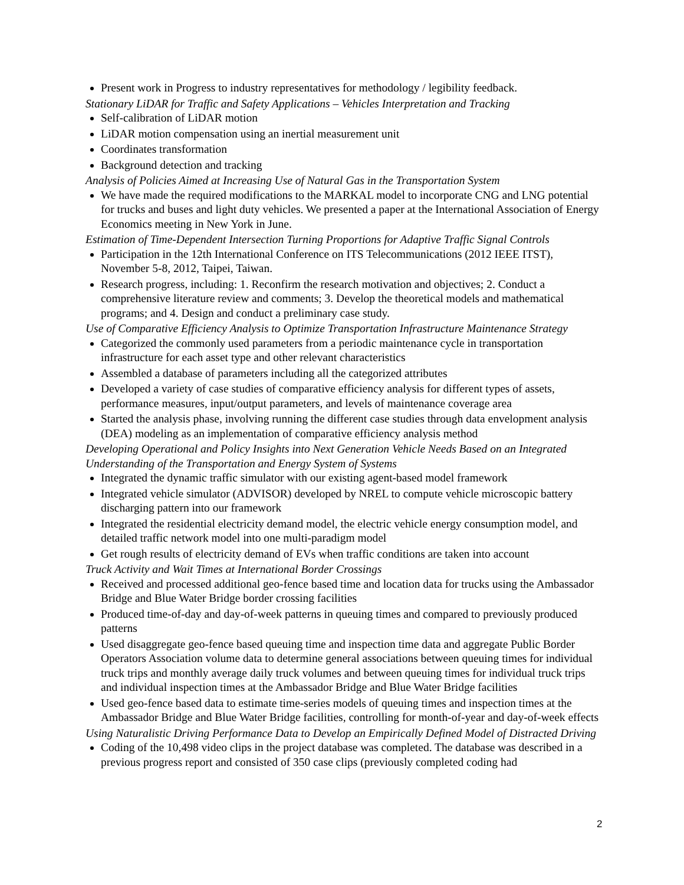Present work in Progress to industry representatives for methodology / legibility feedback.
Stationary LiDAR for Traffic and Safety Applications – Vehicles Interpretation and Tracking
Self-calibration of LiDAR motion
LiDAR motion compensation using an inertial measurement unit
Coordinates transformation
Background detection and tracking
Analysis of Policies Aimed at Increasing Use of Natural Gas in the Transportation System
We have made the required modifications to the MARKAL model to incorporate CNG and LNG potential for trucks and buses and light duty vehicles. We presented a paper at the International Association of Energy Economics meeting in New York in June.
Estimation of Time-Dependent Intersection Turning Proportions for Adaptive Traffic Signal Controls
Participation in the 12th International Conference on ITS Telecommunications (2012 IEEE ITST), November 5-8, 2012, Taipei, Taiwan.
Research progress, including: 1. Reconfirm the research motivation and objectives; 2. Conduct a comprehensive literature review and comments; 3. Develop the theoretical models and mathematical programs; and 4. Design and conduct a preliminary case study.
Use of Comparative Efficiency Analysis to Optimize Transportation Infrastructure Maintenance Strategy
Categorized the commonly used parameters from a periodic maintenance cycle in transportation infrastructure for each asset type and other relevant characteristics
Assembled a database of parameters including all the categorized attributes
Developed a variety of case studies of comparative efficiency analysis for different types of assets, performance measures, input/output parameters, and levels of maintenance coverage area
Started the analysis phase, involving running the different case studies through data envelopment analysis (DEA) modeling as an implementation of comparative efficiency analysis method
Developing Operational and Policy Insights into Next Generation Vehicle Needs Based on an Integrated Understanding of the Transportation and Energy System of Systems
Integrated the dynamic traffic simulator with our existing agent-based model framework
Integrated vehicle simulator (ADVISOR) developed by NREL to compute vehicle microscopic battery discharging pattern into our framework
Integrated the residential electricity demand model, the electric vehicle energy consumption model, and detailed traffic network model into one multi-paradigm model
Get rough results of electricity demand of EVs when traffic conditions are taken into account
Truck Activity and Wait Times at International Border Crossings
Received and processed additional geo-fence based time and location data for trucks using the Ambassador Bridge and Blue Water Bridge border crossing facilities
Produced time-of-day and day-of-week patterns in queuing times and compared to previously produced patterns
Used disaggregate geo-fence based queuing time and inspection time data and aggregate Public Border Operators Association volume data to determine general associations between queuing times for individual truck trips and monthly average daily truck volumes and between queuing times for individual truck trips and individual inspection times at the Ambassador Bridge and Blue Water Bridge facilities
Used geo-fence based data to estimate time-series models of queuing times and inspection times at the Ambassador Bridge and Blue Water Bridge facilities, controlling for month-of-year and day-of-week effects
Using Naturalistic Driving Performance Data to Develop an Empirically Defined Model of Distracted Driving
Coding of the 10,498 video clips in the project database was completed. The database was described in a previous progress report and consisted of 350 case clips (previously completed coding had
2